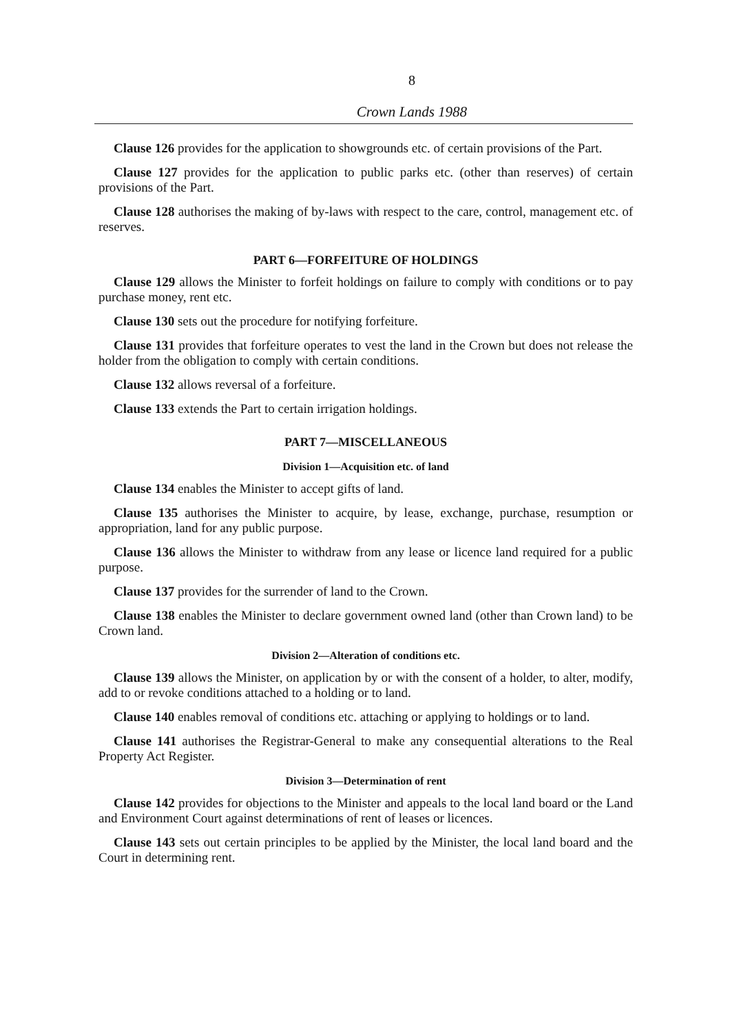8
Crown Lands 1988
Clause 126 provides for the application to showgrounds etc. of certain provisions of the Part.
Clause 127 provides for the application to public parks etc. (other than reserves) of certain provisions of the Part.
Clause 128 authorises the making of by-laws with respect to the care, control, management etc. of reserves.
PART 6—FORFEITURE OF HOLDINGS
Clause 129 allows the Minister to forfeit holdings on failure to comply with conditions or to pay purchase money, rent etc.
Clause 130 sets out the procedure for notifying forfeiture.
Clause 131 provides that forfeiture operates to vest the land in the Crown but does not release the holder from the obligation to comply with certain conditions.
Clause 132 allows reversal of a forfeiture.
Clause 133 extends the Part to certain irrigation holdings.
PART 7—MISCELLANEOUS
Division 1—Acquisition etc. of land
Clause 134 enables the Minister to accept gifts of land.
Clause 135 authorises the Minister to acquire, by lease, exchange, purchase, resumption or appropriation, land for any public purpose.
Clause 136 allows the Minister to withdraw from any lease or licence land required for a public purpose.
Clause 137 provides for the surrender of land to the Crown.
Clause 138 enables the Minister to declare government owned land (other than Crown land) to be Crown land.
Division 2—Alteration of conditions etc.
Clause 139 allows the Minister, on application by or with the consent of a holder, to alter, modify, add to or revoke conditions attached to a holding or to land.
Clause 140 enables removal of conditions etc. attaching or applying to holdings or to land.
Clause 141 authorises the Registrar-General to make any consequential alterations to the Real Property Act Register.
Division 3—Determination of rent
Clause 142 provides for objections to the Minister and appeals to the local land board or the Land and Environment Court against determinations of rent of leases or licences.
Clause 143 sets out certain principles to be applied by the Minister, the local land board and the Court in determining rent.